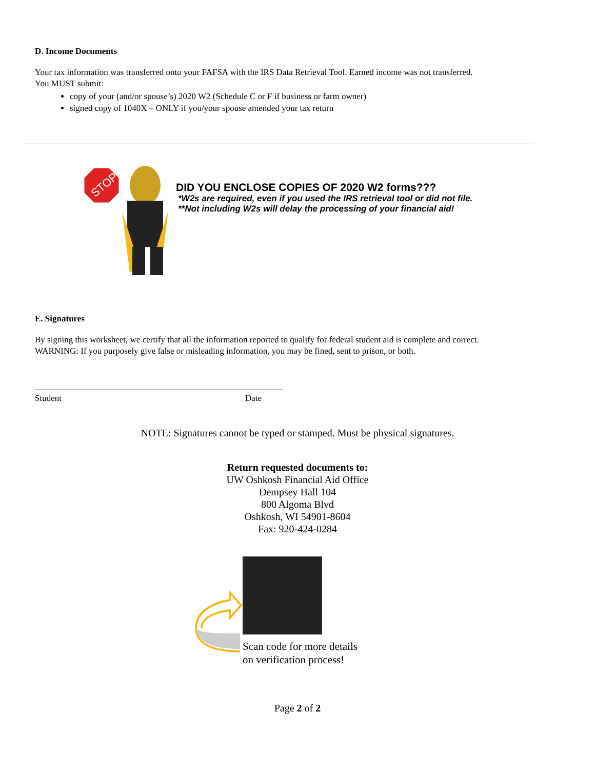D. Income Documents
Your tax information was transferred onto your FAFSA with the IRS Data Retrieval Tool. Earned income was not transferred.
You MUST submit:
copy of your (and/or spouse’s) 2020 W2 (Schedule C or F if business or farm owner)
signed copy of 1040X – ONLY if you/your spouse amended your tax return
STOP
DID YOU ENCLOSE COPIES OF 2020 W2 forms???
*W2s are required, even if you used the IRS retrieval tool or did not file.
**Not including W2s will delay the processing of your financial aid!
E. Signatures
By signing this worksheet, we certify that all the information reported to qualify for federal student aid is complete and correct.
WARNING: If you purposely give false or misleading information, you may be fined, sent to prison, or both.
Student Date
NOTE: Signatures cannot be typed or stamped. Must be physical signatures.
Return requested documents to:
UW Oshkosh Financial Aid Office
Dempsey Hall 104
800 Algoma Blvd
Oshkosh, WI 54901-8604
Fax: 920-424-0284
Scan code for more details
on verification process!
Page 2 of 2